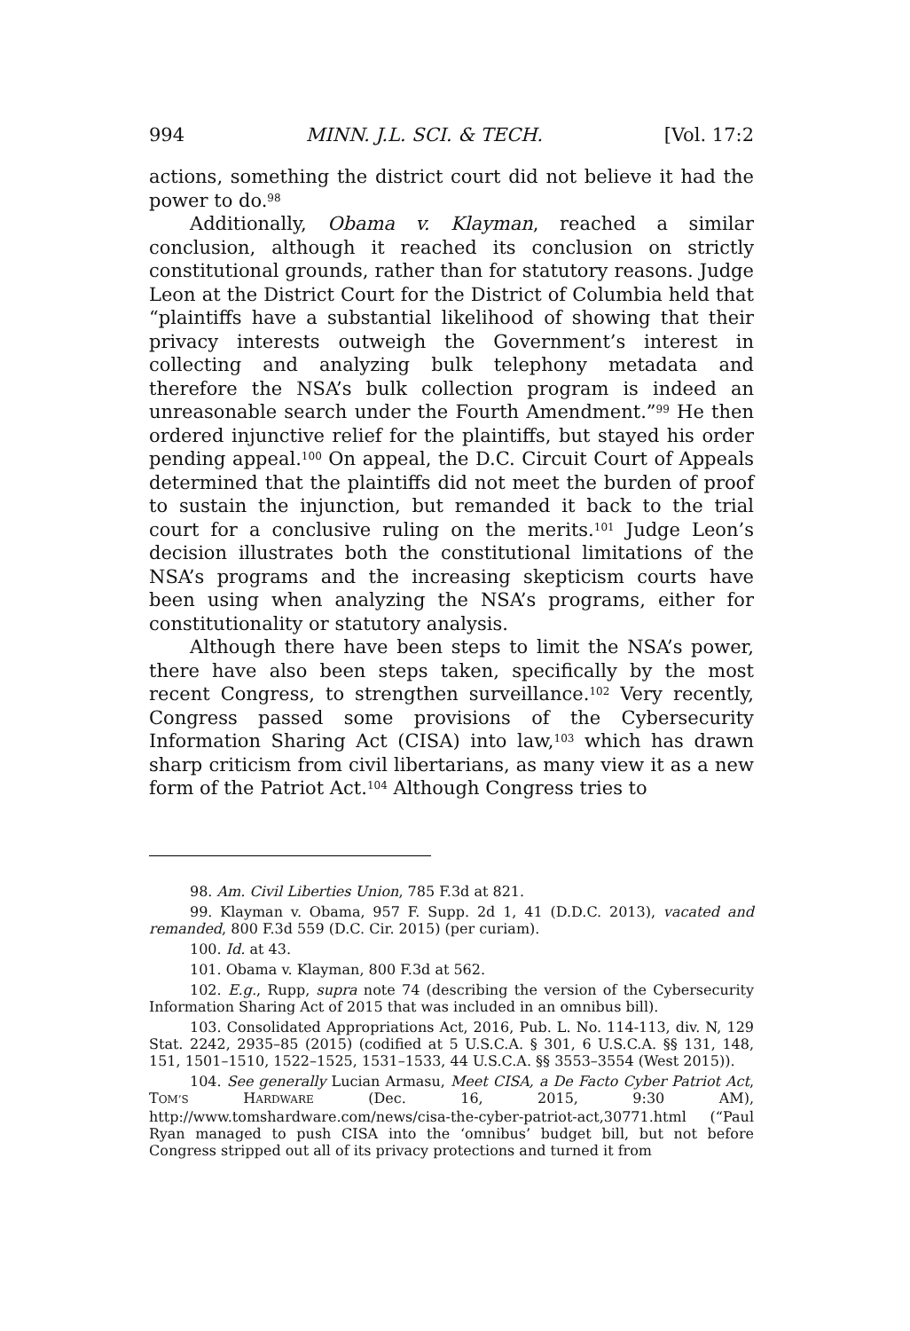994 MINN. J.L. SCI. & TECH. [Vol. 17:2
actions, something the district court did not believe it had the power to do.<sup>98</sup>
Additionally, Obama v. Klayman, reached a similar conclusion, although it reached its conclusion on strictly constitutional grounds, rather than for statutory reasons. Judge Leon at the District Court for the District of Columbia held that “plaintiffs have a substantial likelihood of showing that their privacy interests outweigh the Government’s interest in collecting and analyzing bulk telephony metadata and therefore the NSA’s bulk collection program is indeed an unreasonable search under the Fourth Amendment.”<sup>99</sup> He then ordered injunctive relief for the plaintiffs, but stayed his order pending appeal.<sup>100</sup> On appeal, the D.C. Circuit Court of Appeals determined that the plaintiffs did not meet the burden of proof to sustain the injunction, but remanded it back to the trial court for a conclusive ruling on the merits.<sup>101</sup> Judge Leon’s decision illustrates both the constitutional limitations of the NSA’s programs and the increasing skepticism courts have been using when analyzing the NSA’s programs, either for constitutionality or statutory analysis.
Although there have been steps to limit the NSA’s power, there have also been steps taken, specifically by the most recent Congress, to strengthen surveillance.<sup>102</sup> Very recently, Congress passed some provisions of the Cybersecurity Information Sharing Act (CISA) into law,<sup>103</sup> which has drawn sharp criticism from civil libertarians, as many view it as a new form of the Patriot Act.<sup>104</sup> Although Congress tries to
98. Am. Civil Liberties Union, 785 F.3d at 821.
99. Klayman v. Obama, 957 F. Supp. 2d 1, 41 (D.D.C. 2013), vacated and remanded, 800 F.3d 559 (D.C. Cir. 2015) (per curiam).
100. Id. at 43.
101. Obama v. Klayman, 800 F.3d at 562.
102. E.g., Rupp, supra note 74 (describing the version of the Cybersecurity Information Sharing Act of 2015 that was included in an omnibus bill).
103. Consolidated Appropriations Act, 2016, Pub. L. No. 114-113, div. N, 129 Stat. 2242, 2935–85 (2015) (codified at 5 U.S.C.A. § 301, 6 U.S.C.A. §§ 131, 148, 151, 1501–1510, 1522–1525, 1531–1533, 44 U.S.C.A. §§ 3553–3554 (West 2015)).
104. See generally Lucian Armasu, Meet CISA, a De Facto Cyber Patriot Act, TOM’S HARDWARE (Dec. 16, 2015, 9:30 AM), http://www.tomshardware.com/news/cisa-the-cyber-patriot-act,30771.html (“Paul Ryan managed to push CISA into the ‘omnibus’ budget bill, but not before Congress stripped out all of its privacy protections and turned it from